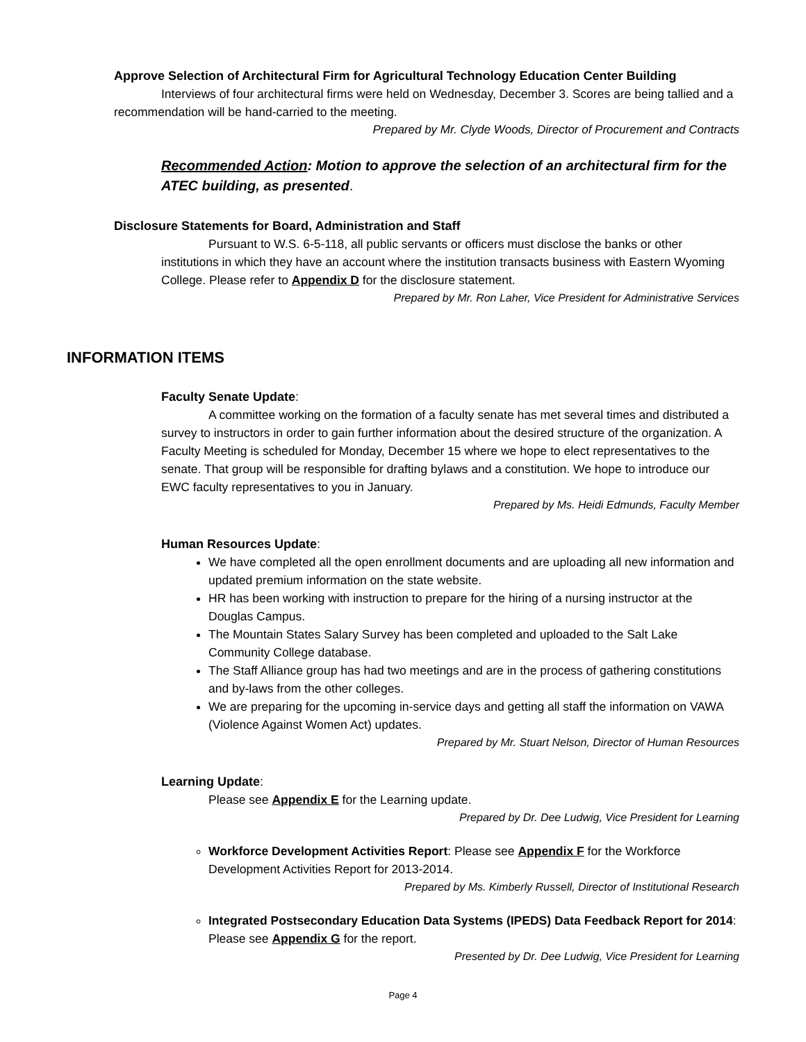Approve Selection of Architectural Firm for Agricultural Technology Education Center Building
Interviews of four architectural firms were held on Wednesday, December 3. Scores are being tallied and a recommendation will be hand-carried to the meeting.
Prepared by Mr. Clyde Woods, Director of Procurement and Contracts
Recommended Action: Motion to approve the selection of an architectural firm for the ATEC building, as presented.
Disclosure Statements for Board, Administration and Staff
Pursuant to W.S. 6-5-118, all public servants or officers must disclose the banks or other institutions in which they have an account where the institution transacts business with Eastern Wyoming College. Please refer to Appendix D for the disclosure statement.
Prepared by Mr. Ron Laher, Vice President for Administrative Services
INFORMATION ITEMS
Faculty Senate Update:
A committee working on the formation of a faculty senate has met several times and distributed a survey to instructors in order to gain further information about the desired structure of the organization. A Faculty Meeting is scheduled for Monday, December 15 where we hope to elect representatives to the senate. That group will be responsible for drafting bylaws and a constitution. We hope to introduce our EWC faculty representatives to you in January.
Prepared by Ms. Heidi Edmunds, Faculty Member
Human Resources Update:
We have completed all the open enrollment documents and are uploading all new information and updated premium information on the state website.
HR has been working with instruction to prepare for the hiring of a nursing instructor at the Douglas Campus.
The Mountain States Salary Survey has been completed and uploaded to the Salt Lake Community College database.
The Staff Alliance group has had two meetings and are in the process of gathering constitutions and by-laws from the other colleges.
We are preparing for the upcoming in-service days and getting all staff the information on VAWA (Violence Against Women Act) updates.
Prepared by Mr. Stuart Nelson, Director of Human Resources
Learning Update:
Please see Appendix E for the Learning update.
Prepared by Dr. Dee Ludwig, Vice President for Learning
Workforce Development Activities Report: Please see Appendix F for the Workforce Development Activities Report for 2013-2014.
Prepared by Ms. Kimberly Russell, Director of Institutional Research
Integrated Postsecondary Education Data Systems (IPEDS) Data Feedback Report for 2014: Please see Appendix G for the report.
Presented by Dr. Dee Ludwig, Vice President for Learning
Page 4